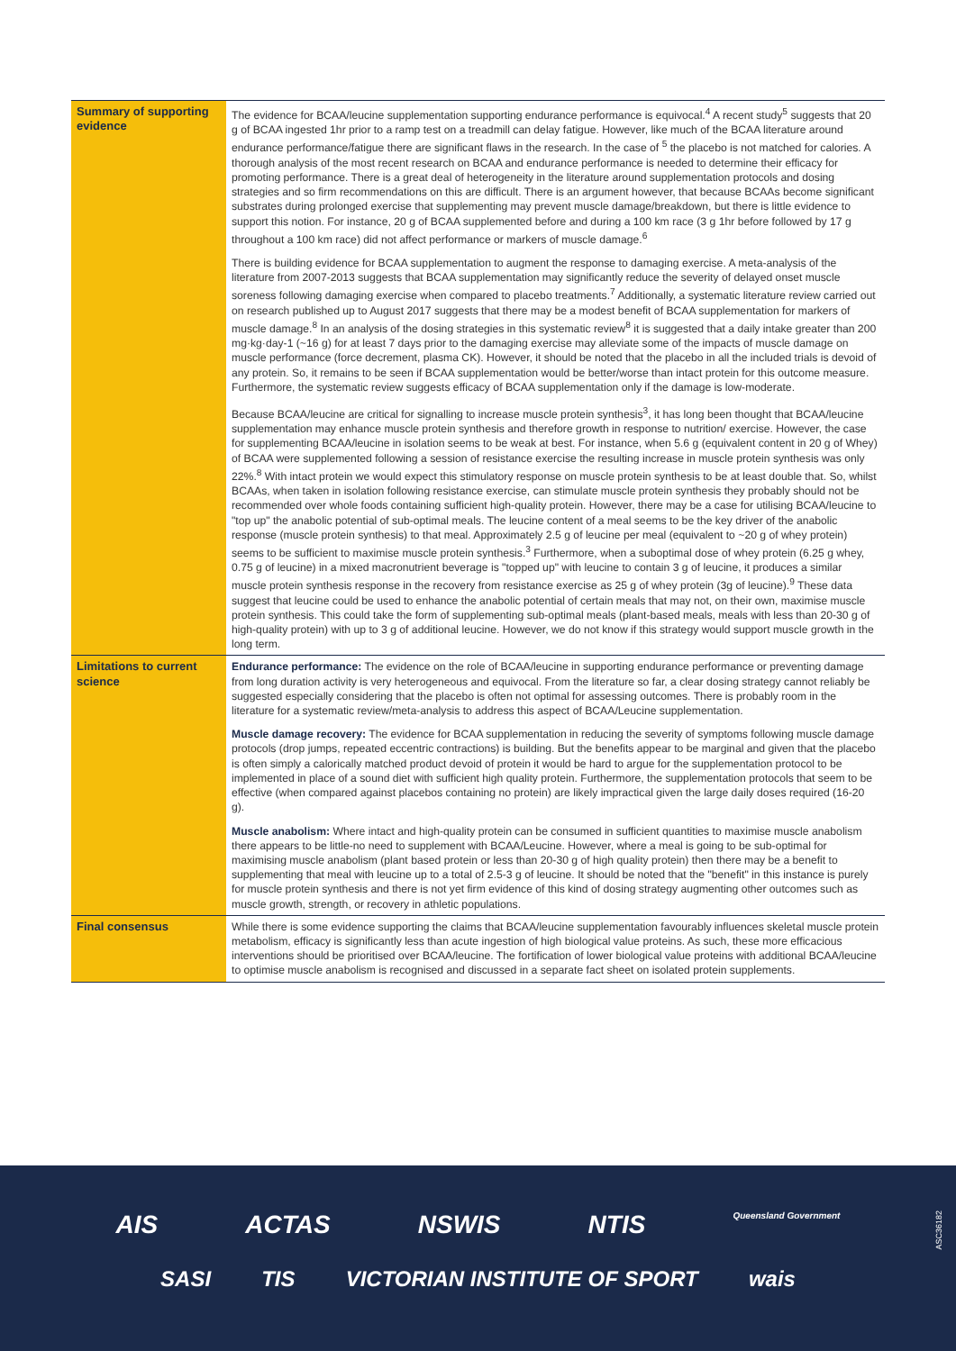| Summary of supporting evidence | The evidence for BCAA/leucine supplementation supporting endurance performance is equivocal.<sup>4</sup> A recent study<sup>5</sup> suggests that 20 g of BCAA ingested 1hr prior to a ramp test on a treadmill can delay fatigue. However, like much of the BCAA literature around endurance performance/fatigue there are significant flaws in the research. In the case of <sup>5</sup> the placebo is not matched for calories. A thorough analysis of the most recent research on BCAA and endurance performance is needed to determine their efficacy for promoting performance. There is a great deal of heterogeneity in the literature around supplementation protocols and dosing strategies and so firm recommendations on this are difficult. There is an argument however, that because BCAAs become significant substrates during prolonged exercise that supplementing may prevent muscle damage/breakdown, but there is little evidence to support this notion. For instance, 20 g of BCAA supplemented before and during a 100 km race (3 g 1hr before followed by 17 g throughout a 100 km race) did not affect performance or markers of muscle damage.<sup>6</sup> There is building evidence for BCAA supplementation to augment the response to damaging exercise. A meta-analysis of the literature from 2007-2013 suggests that BCAA supplementation may significantly reduce the severity of delayed onset muscle soreness following damaging exercise when compared to placebo treatments.<sup>7</sup> Additionally, a systematic literature review carried out on research published up to August 2017 suggests that there may be a modest benefit of BCAA supplementation for markers of muscle damage.<sup>8</sup> In an analysis of the dosing strategies in this systematic review<sup>8</sup> it is suggested that a daily intake greater than 200 mg·kg·day-1 (~16 g) for at least 7 days prior to the damaging exercise may alleviate some of the impacts of muscle damage on muscle performance (force decrement, plasma CK). However, it should be noted that the placebo in all the included trials is devoid of any protein. So, it remains to be seen if BCAA supplementation would be better/worse than intact protein for this outcome measure. Furthermore, the systematic review suggests efficacy of BCAA supplementation only if the damage is low-moderate. Because BCAA/leucine are critical for signalling to increase muscle protein synthesis<sup>3</sup>, it has long been thought that BCAA/leucine supplementation may enhance muscle protein synthesis and therefore growth in response to nutrition/ exercise. However, the case for supplementing BCAA/leucine in isolation seems to be weak at best. For instance, when 5.6 g (equivalent content in 20 g of Whey) of BCAA were supplemented following a session of resistance exercise the resulting increase in muscle protein synthesis was only 22%.<sup>8</sup> With intact protein we would expect this stimulatory response on muscle protein synthesis to be at least double that. So, whilst BCAAs, when taken in isolation following resistance exercise, can stimulate muscle protein synthesis they probably should not be recommended over whole foods containing sufficient high-quality protein. However, there may be a case for utilising BCAA/leucine to "top up" the anabolic potential of sub-optimal meals. The leucine content of a meal seems to be the key driver of the anabolic response (muscle protein synthesis) to that meal. Approximately 2.5 g of leucine per meal (equivalent to ~20 g of whey protein) seems to be sufficient to maximise muscle protein synthesis.<sup>3</sup> Furthermore, when a suboptimal dose of whey protein (6.25 g whey, 0.75 g of leucine) in a mixed macronutrient beverage is "topped up" with leucine to contain 3 g of leucine, it produces a similar muscle protein synthesis response in the recovery from resistance exercise as 25 g of whey protein (3g of leucine).<sup>9</sup> These data suggest that leucine could be used to enhance the anabolic potential of certain meals that may not, on their own, maximise muscle protein synthesis. This could take the form of supplementing sub-optimal meals (plant-based meals, meals with less than 20-30 g of high-quality protein) with up to 3 g of additional leucine. However, we do not know if this strategy would support muscle growth in the long term. |
| Limitations to current science | Endurance performance: The evidence on the role of BCAA/leucine in supporting endurance performance or preventing damage from long duration activity is very heterogeneous and equivocal. From the literature so far, a clear dosing strategy cannot reliably be suggested especially considering that the placebo is often not optimal for assessing outcomes. There is probably room in the literature for a systematic review/meta-analysis to address this aspect of BCAA/Leucine supplementation. Muscle damage recovery: The evidence for BCAA supplementation in reducing the severity of symptoms following muscle damage protocols (drop jumps, repeated eccentric contractions) is building. But the benefits appear to be marginal and given that the placebo is often simply a calorically matched product devoid of protein it would be hard to argue for the supplementation protocol to be implemented in place of a sound diet with sufficient high quality protein. Furthermore, the supplementation protocols that seem to be effective (when compared against placebos containing no protein) are likely impractical given the large daily doses required (16-20 g). Muscle anabolism: Where intact and high-quality protein can be consumed in sufficient quantities to maximise muscle anabolism there appears to be little-no need to supplement with BCAA/Leucine. However, where a meal is going to be sub-optimal for maximising muscle anabolism (plant based protein or less than 20-30 g of high quality protein) then there may be a benefit to supplementing that meal with leucine up to a total of 2.5-3 g of leucine. It should be noted that the "benefit" in this instance is purely for muscle protein synthesis and there is not yet firm evidence of this kind of dosing strategy augmenting other outcomes such as muscle growth, strength, or recovery in athletic populations. |
| Final consensus | While there is some evidence supporting the claims that BCAA/leucine supplementation favourably influences skeletal muscle protein metabolism, efficacy is significantly less than acute ingestion of high biological value proteins. As such, these more efficacious interventions should be prioritised over BCAA/leucine. The fortification of lower biological value proteins with additional BCAA/leucine to optimise muscle anabolism is recognised and discussed in a separate fact sheet on isolated protein supplements. |
AIS ACTAS NSWIS NTIS Queensland Government
SASI TIS VICTORIAN INSTITUTE OF SPORT wais
ASC36182